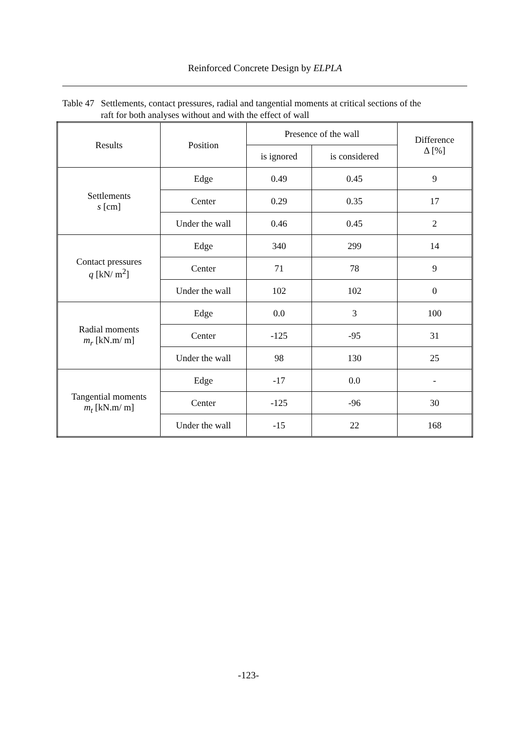Reinforced Concrete Design by ELPLA
Table 47 Settlements, contact pressures, radial and tangential moments at critical sections of the raft for both analyses without and with the effect of wall
| Results | Position | Presence of the wall | | Difference Δ [%] |
| --- | --- | --- | --- | --- |
| | | is ignored | is considered | |
| Settlements s [cm] | Edge | 0.49 | 0.45 | 9 |
| | Center | 0.29 | 0.35 | 17 |
| | Under the wall | 0.46 | 0.45 | 2 |
| Contact pressures q [kN/ m<sup>2</sup>] | Edge | 340 | 299 | 14 |
| | Center | 71 | 78 | 9 |
| | Under the wall | 102 | 102 | 0 |
| Radial moments m<sub>r</sub> [kN.m/ m] | Edge | 0.0 | 3 | 100 |
| | Center | -125 | -95 | 31 |
| | Under the wall | 98 | 130 | 25 |
| Tangential moments m<sub>t</sub> [kN.m/ m] | Edge | -17 | 0.0 | - |
| | Center | -125 | -96 | 30 |
| | Under the wall | -15 | 22 | 168 |
-123-